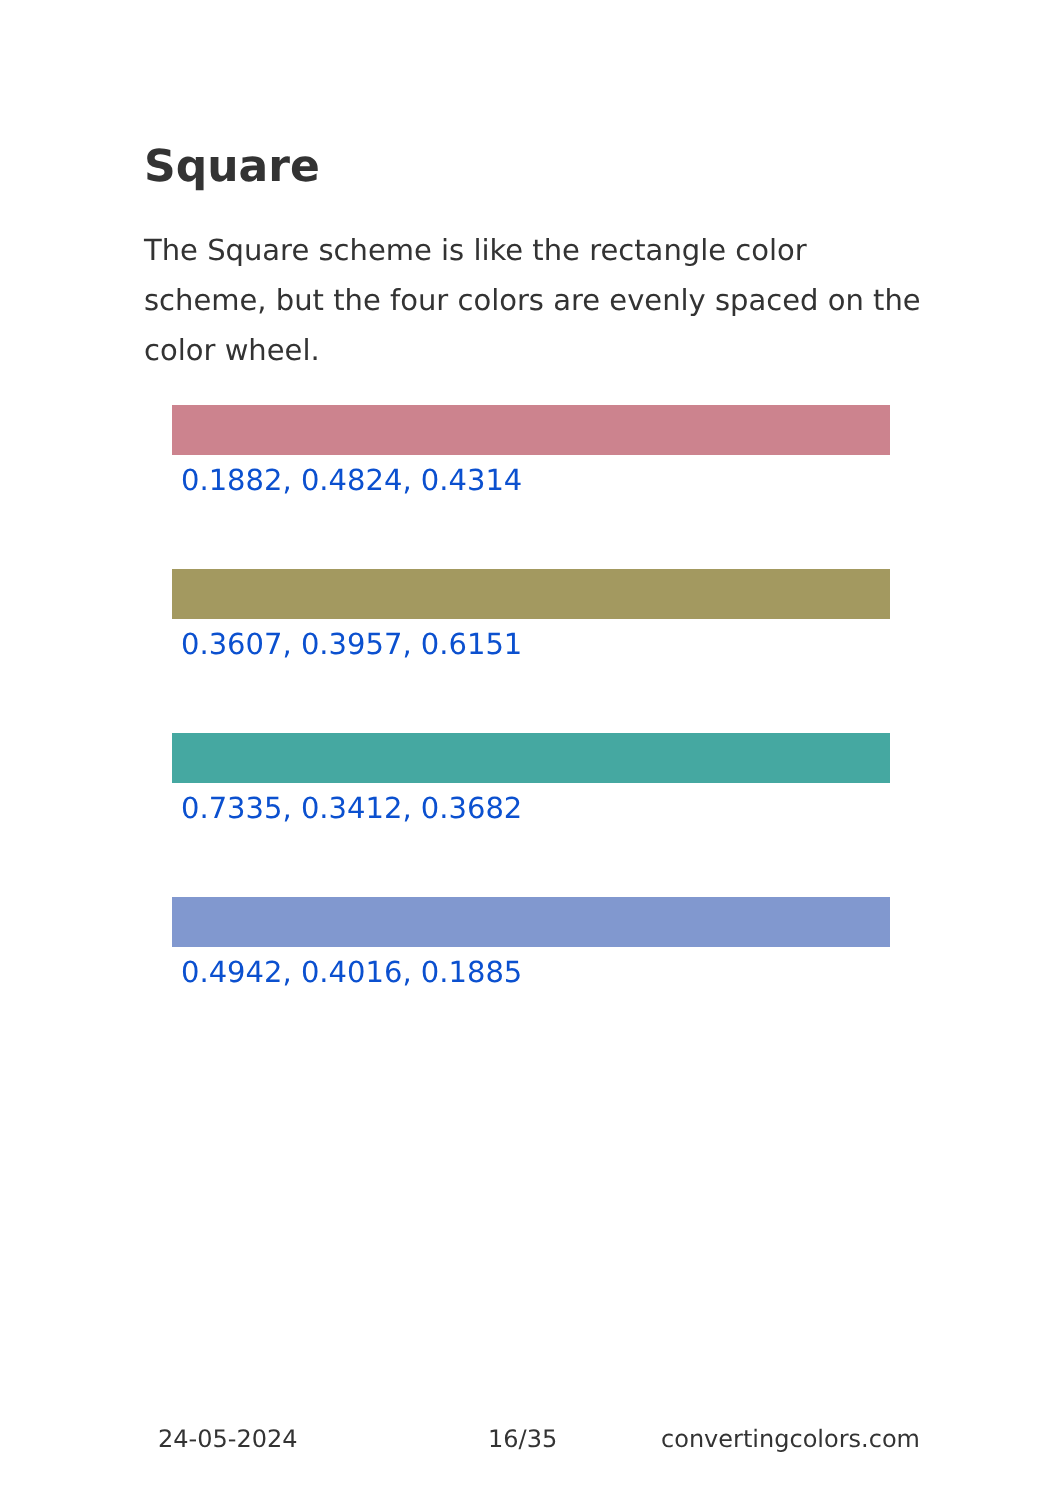Square
The Square scheme is like the rectangle color scheme, but the four colors are evenly spaced on the color wheel.
0.1882, 0.4824, 0.4314
0.3607, 0.3957, 0.6151
0.7335, 0.3412, 0.3682
0.4942, 0.4016, 0.1885
24-05-2024 16/35 convertingcolors.com